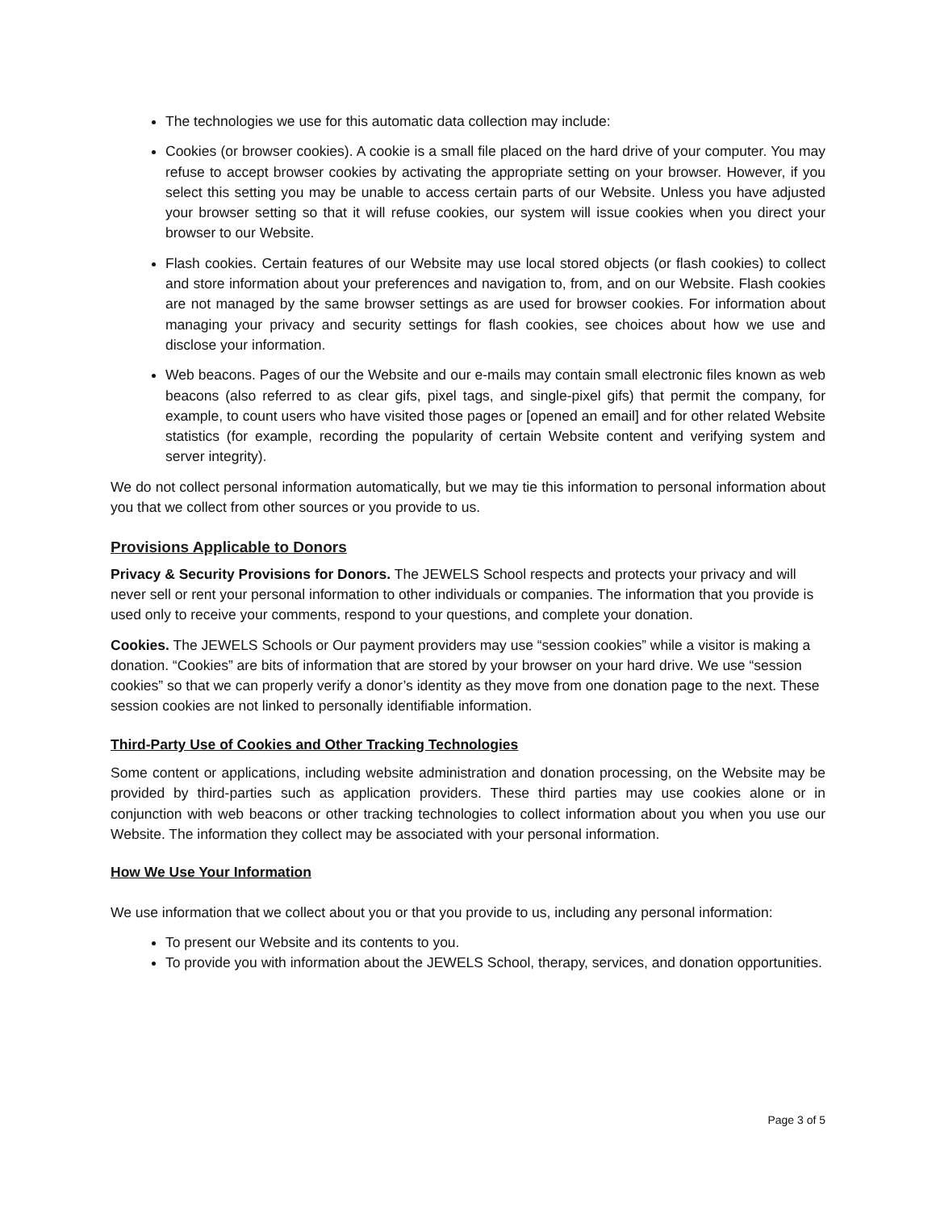The technologies we use for this automatic data collection may include:
Cookies (or browser cookies). A cookie is a small file placed on the hard drive of your computer. You may refuse to accept browser cookies by activating the appropriate setting on your browser. However, if you select this setting you may be unable to access certain parts of our Website. Unless you have adjusted your browser setting so that it will refuse cookies, our system will issue cookies when you direct your browser to our Website.
Flash cookies. Certain features of our Website may use local stored objects (or flash cookies) to collect and store information about your preferences and navigation to, from, and on our Website. Flash cookies are not managed by the same browser settings as are used for browser cookies. For information about managing your privacy and security settings for flash cookies, see choices about how we use and disclose your information.
Web beacons. Pages of our the Website and our e-mails may contain small electronic files known as web beacons (also referred to as clear gifs, pixel tags, and single-pixel gifs) that permit the company, for example, to count users who have visited those pages or [opened an email] and for other related Website statistics (for example, recording the popularity of certain Website content and verifying system and server integrity).
We do not collect personal information automatically, but we may tie this information to personal information about you that we collect from other sources or you provide to us.
Provisions Applicable to Donors
Privacy & Security Provisions for Donors. The JEWELS School respects and protects your privacy and will never sell or rent your personal information to other individuals or companies. The information that you provide is used only to receive your comments, respond to your questions, and complete your donation.
Cookies. The JEWELS Schools or Our payment providers may use “session cookies” while a visitor is making a donation. “Cookies” are bits of information that are stored by your browser on your hard drive. We use “session cookies” so that we can properly verify a donor’s identity as they move from one donation page to the next. These session cookies are not linked to personally identifiable information.
Third-Party Use of Cookies and Other Tracking Technologies
Some content or applications, including website administration and donation processing, on the Website may be provided by third-parties such as application providers. These third parties may use cookies alone or in conjunction with web beacons or other tracking technologies to collect information about you when you use our Website. The information they collect may be associated with your personal information.
How We Use Your Information
We use information that we collect about you or that you provide to us, including any personal information:
To present our Website and its contents to you.
To provide you with information about the JEWELS School, therapy, services, and donation opportunities.
Page 3 of 5